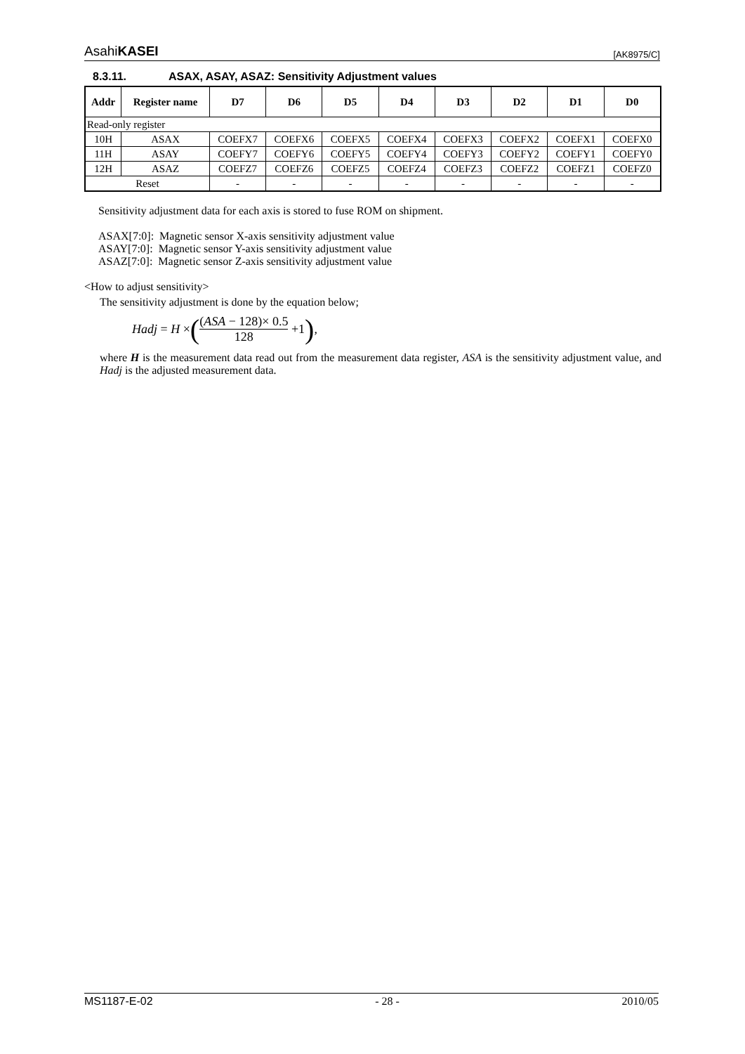AsahiKASEI [AK8975/C]
8.3.11. ASAX, ASAY, ASAZ: Sensitivity Adjustment values
| Addr | Register name | D7 | D6 | D5 | D4 | D3 | D2 | D1 | D0 |
| --- | --- | --- | --- | --- | --- | --- | --- | --- | --- |
| Read-only register | | | | | | | | | |
| 10H | ASAX | COEFX7 | COEFX6 | COEFX5 | COEFX4 | COEFX3 | COEFX2 | COEFX1 | COEFX0 |
| 11H | ASAY | COEFY7 | COEFY6 | COEFY5 | COEFY4 | COEFY3 | COEFY2 | COEFY1 | COEFY0 |
| 12H | ASAZ | COEFZ7 | COEFZ6 | COEFZ5 | COEFZ4 | COEFZ3 | COEFZ2 | COEFZ1 | COEFZ0 |
| Reset | | - | - | - | - | - | - | - | - |
Sensitivity adjustment data for each axis is stored to fuse ROM on shipment.
ASAX[7:0]: Magnetic sensor X-axis sensitivity adjustment value
ASAY[7:0]: Magnetic sensor Y-axis sensitivity adjustment value
ASAZ[7:0]: Magnetic sensor Z-axis sensitivity adjustment value
<How to adjust sensitivity>
The sensitivity adjustment is done by the equation below;
Hadj = H × ((ASA − 128)× 0.5 128 +1),
where H is the measurement data read out from the measurement data register, ASA is the sensitivity adjustment value, and Hadj is the adjusted measurement data.
MS1187-E-02 - 28 - 2010/05